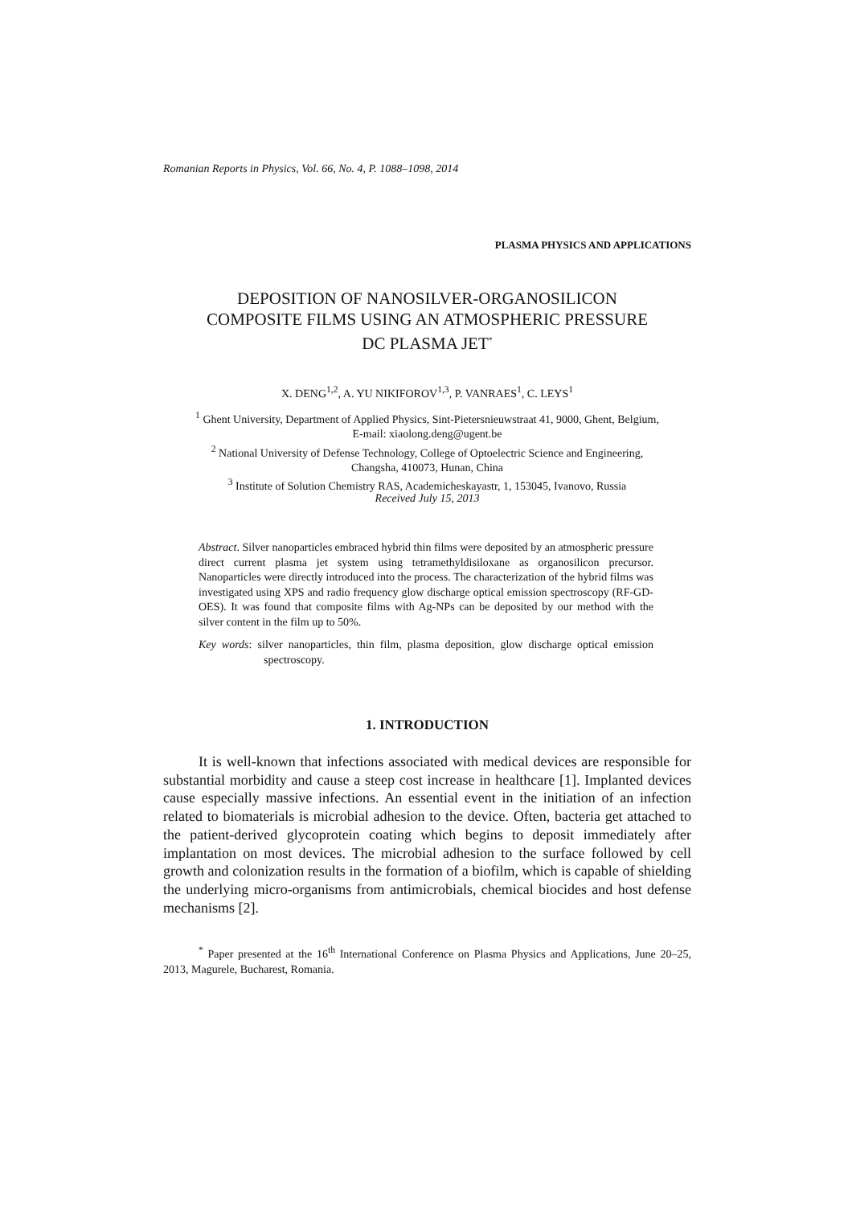Romanian Reports in Physics, Vol. 66, No. 4, P. 1088–1098, 2014
PLASMA PHYSICS AND APPLICATIONS
DEPOSITION OF NANOSILVER-ORGANOSILICON
COMPOSITE FILMS USING AN ATMOSPHERIC PRESSURE
DC PLASMA JET<sup>*</sup>
X. DENG<sup>1,2</sup>, A. YU NIKIFOROV<sup>1,3</sup>, P. VANRAES<sup>1</sup>, C. LEYS<sup>1</sup>
<sup>1</sup> Ghent University, Department of Applied Physics, Sint-Pietersnieuwstraat 41, 9000, Ghent, Belgium,
E-mail: xiaolong.deng@ugent.be
<sup>2</sup> National University of Defense Technology, College of Optoelectric Science and Engineering,
Changsha, 410073, Hunan, China
<sup>3</sup> Institute of Solution Chemistry RAS, Academicheskayastr, 1, 153045, Ivanovo, Russia
Received July 15, 2013
Abstract. Silver nanoparticles embraced hybrid thin films were deposited by an atmospheric pressure direct current plasma jet system using tetramethyldisiloxane as organosilicon precursor. Nanoparticles were directly introduced into the process. The characterization of the hybrid films was investigated using XPS and radio frequency glow discharge optical emission spectroscopy (RF-GD-OES). It was found that composite films with Ag-NPs can be deposited by our method with the silver content in the film up to 50%.
Key words: silver nanoparticles, thin film, plasma deposition, glow discharge optical emission spectroscopy.
1. INTRODUCTION
It is well-known that infections associated with medical devices are responsible for substantial morbidity and cause a steep cost increase in healthcare [1]. Implanted devices cause especially massive infections. An essential event in the initiation of an infection related to biomaterials is microbial adhesion to the device. Often, bacteria get attached to the patient-derived glycoprotein coating which begins to deposit immediately after implantation on most devices. The microbial adhesion to the surface followed by cell growth and colonization results in the formation of a biofilm, which is capable of shielding the underlying micro-organisms from antimicrobials, chemical biocides and host defense mechanisms [2].
<sup>*</sup> Paper presented at the 16<sup>th</sup> International Conference on Plasma Physics and Applications, June 20–25, 2013, Magurele, Bucharest, Romania.